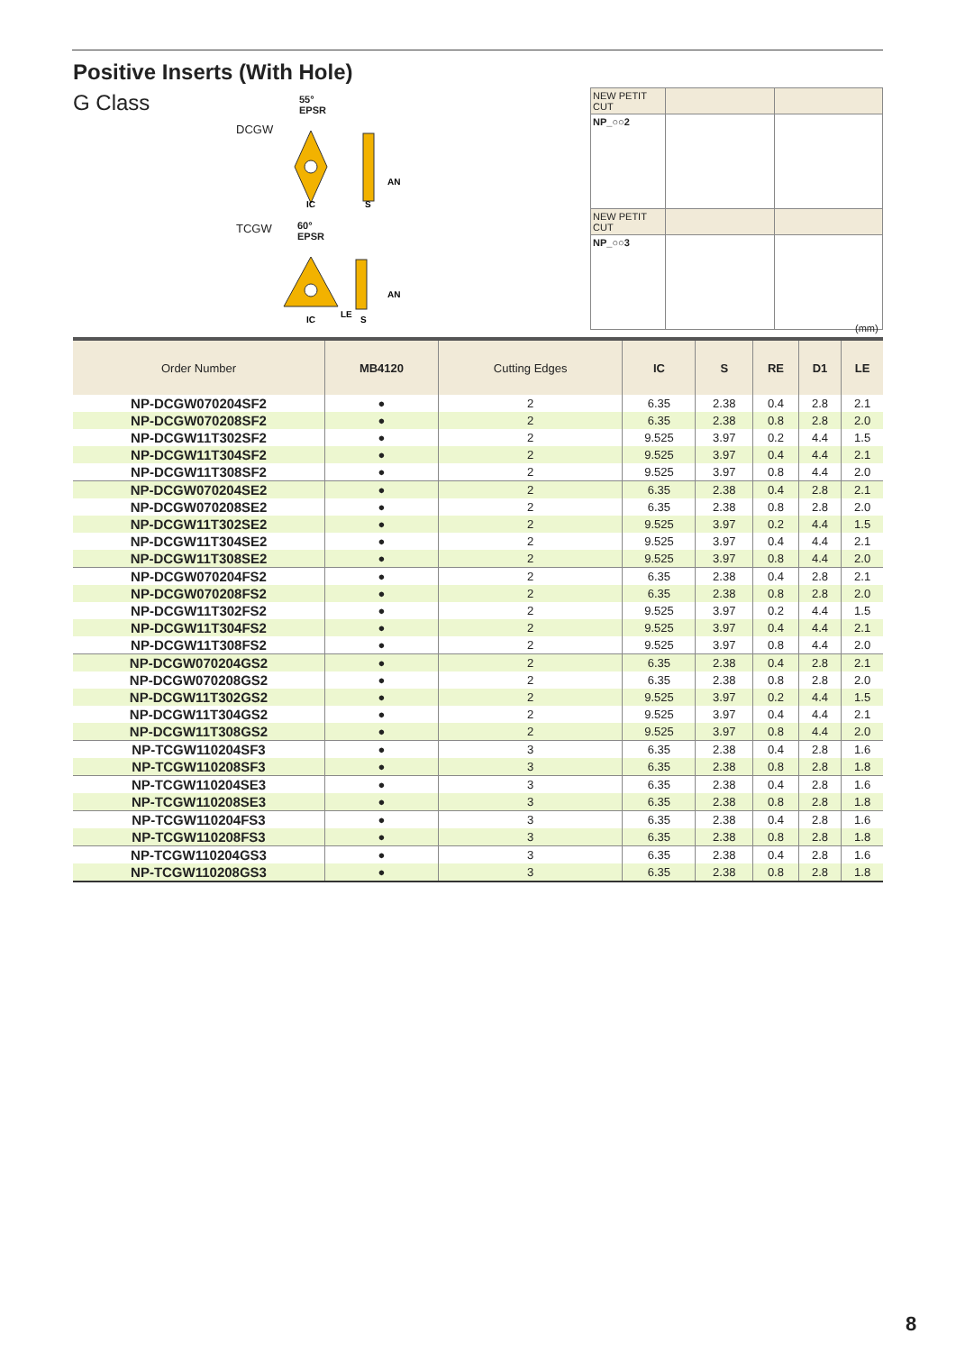Positive Inserts (With Hole)
G Class
DCGW
TCGW
55°
EPSR
60°
EPSR
IC
S
AN
IC
LE
S
AN
| NEW PETIT CUT | | |
| NP_○○2 | | |
| NEW PETIT CUT | | |
| NP_○○3 | | |
(mm)
| Order Number | MB4120 | Cutting Edges | IC | S | RE | D1 | LE |
| --- | --- | --- | --- | --- | --- | --- | --- |
| NP-DCGW070204SF2 | ● | 2 | 6.35 | 2.38 | 0.4 | 2.8 | 2.1 |
| NP-DCGW070208SF2 | ● | 2 | 6.35 | 2.38 | 0.8 | 2.8 | 2.0 |
| NP-DCGW11T302SF2 | ● | 2 | 9.525 | 3.97 | 0.2 | 4.4 | 1.5 |
| NP-DCGW11T304SF2 | ● | 2 | 9.525 | 3.97 | 0.4 | 4.4 | 2.1 |
| NP-DCGW11T308SF2 | ● | 2 | 9.525 | 3.97 | 0.8 | 4.4 | 2.0 |
| NP-DCGW070204SE2 | ● | 2 | 6.35 | 2.38 | 0.4 | 2.8 | 2.1 |
| NP-DCGW070208SE2 | ● | 2 | 6.35 | 2.38 | 0.8 | 2.8 | 2.0 |
| NP-DCGW11T302SE2 | ● | 2 | 9.525 | 3.97 | 0.2 | 4.4 | 1.5 |
| NP-DCGW11T304SE2 | ● | 2 | 9.525 | 3.97 | 0.4 | 4.4 | 2.1 |
| NP-DCGW11T308SE2 | ● | 2 | 9.525 | 3.97 | 0.8 | 4.4 | 2.0 |
| NP-DCGW070204FS2 | ● | 2 | 6.35 | 2.38 | 0.4 | 2.8 | 2.1 |
| NP-DCGW070208FS2 | ● | 2 | 6.35 | 2.38 | 0.8 | 2.8 | 2.0 |
| NP-DCGW11T302FS2 | ● | 2 | 9.525 | 3.97 | 0.2 | 4.4 | 1.5 |
| NP-DCGW11T304FS2 | ● | 2 | 9.525 | 3.97 | 0.4 | 4.4 | 2.1 |
| NP-DCGW11T308FS2 | ● | 2 | 9.525 | 3.97 | 0.8 | 4.4 | 2.0 |
| NP-DCGW070204GS2 | ● | 2 | 6.35 | 2.38 | 0.4 | 2.8 | 2.1 |
| NP-DCGW070208GS2 | ● | 2 | 6.35 | 2.38 | 0.8 | 2.8 | 2.0 |
| NP-DCGW11T302GS2 | ● | 2 | 9.525 | 3.97 | 0.2 | 4.4 | 1.5 |
| NP-DCGW11T304GS2 | ● | 2 | 9.525 | 3.97 | 0.4 | 4.4 | 2.1 |
| NP-DCGW11T308GS2 | ● | 2 | 9.525 | 3.97 | 0.8 | 4.4 | 2.0 |
| NP-TCGW110204SF3 | ● | 3 | 6.35 | 2.38 | 0.4 | 2.8 | 1.6 |
| NP-TCGW110208SF3 | ● | 3 | 6.35 | 2.38 | 0.8 | 2.8 | 1.8 |
| NP-TCGW110204SE3 | ● | 3 | 6.35 | 2.38 | 0.4 | 2.8 | 1.6 |
| NP-TCGW110208SE3 | ● | 3 | 6.35 | 2.38 | 0.8 | 2.8 | 1.8 |
| NP-TCGW110204FS3 | ● | 3 | 6.35 | 2.38 | 0.4 | 2.8 | 1.6 |
| NP-TCGW110208FS3 | ● | 3 | 6.35 | 2.38 | 0.8 | 2.8 | 1.8 |
| NP-TCGW110204GS3 | ● | 3 | 6.35 | 2.38 | 0.4 | 2.8 | 1.6 |
| NP-TCGW110208GS3 | ● | 3 | 6.35 | 2.38 | 0.8 | 2.8 | 1.8 |
8